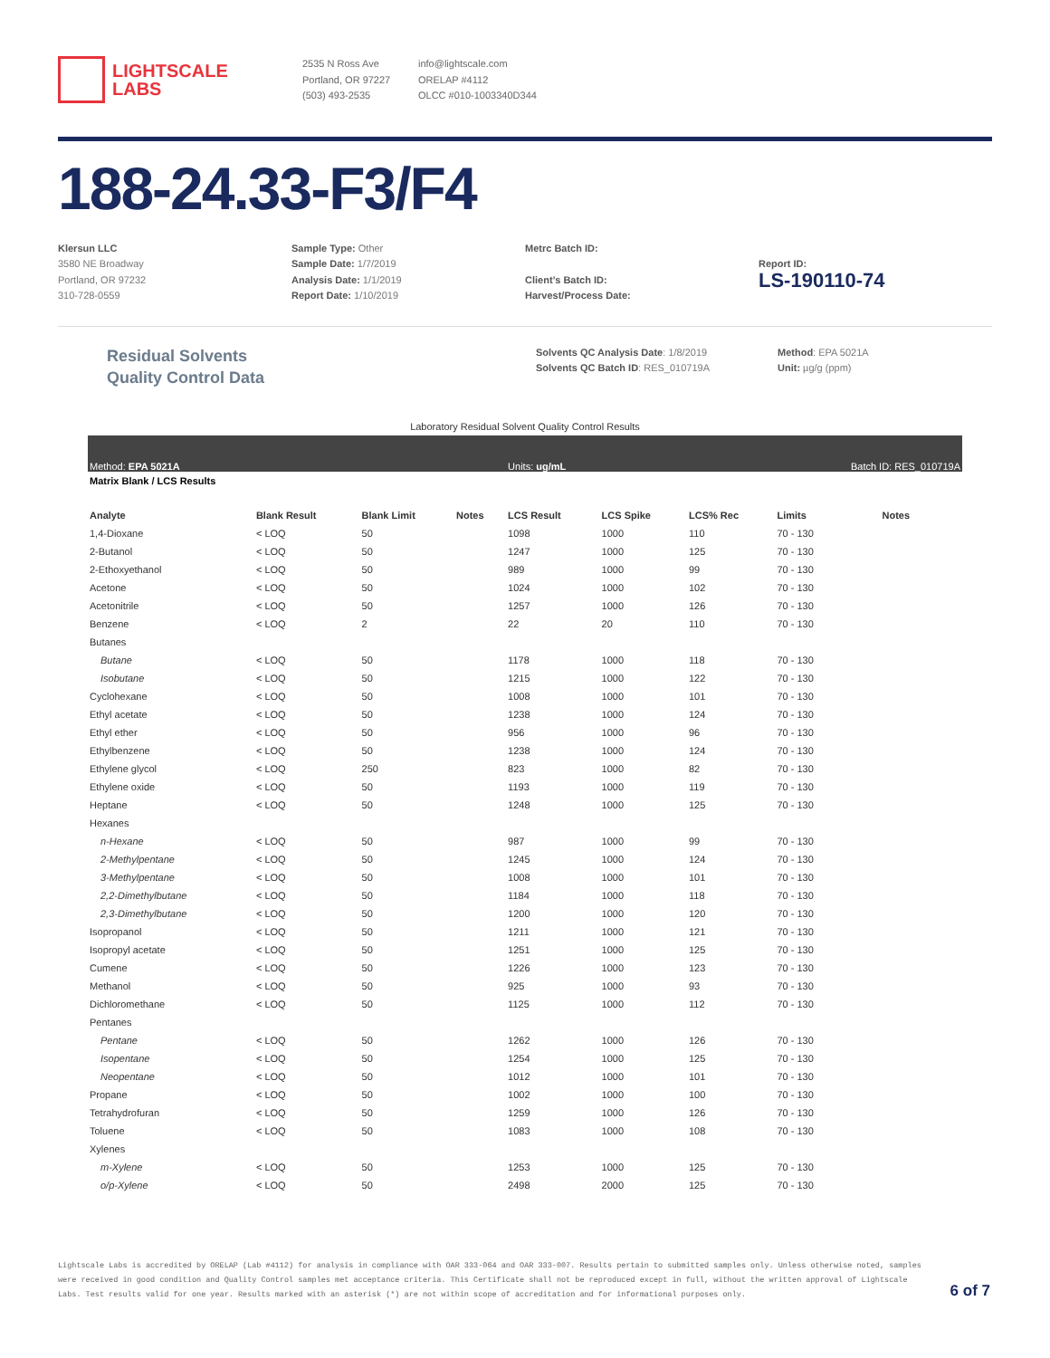LIGHTSCALE
LABS
2535 N Ross Ave
Portland, OR 97227
(503) 493-2535
info@lightscale.com
ORELAP #4112
OLCC #010-1003340D344
188-24.33-F3/F4
Klersun LLC
3580 NE Broadway
Portland, OR 97232
310-728-0559
Sample Type: Other
Sample Date: 1/7/2019
Analysis Date: 1/1/2019
Report Date: 1/10/2019
Metrc Batch ID:
Client’s Batch ID:
Harvest/Process Date:
Report ID:
LS-190110-74
Residual Solvents
Quality Control Data
Solvents QC Analysis Date: 1/8/2019
Solvents QC Batch ID: RES_010719A
Method: EPA 5021A
Unit: µg/g (ppm)
Laboratory Residual Solvent Quality Control Results
| Method: EPA 5021A | | | | Units: ug/mL | | | Batch ID: RES_010719A | |
| Matrix Blank / LCS Results | | | | | | | | |
| Analyte | Blank Result | Blank Limit | Notes | LCS Result | LCS Spike | LCS% Rec | Limits | Notes |
| 1,4-Dioxane | < LOQ | 50 | | 1098 | 1000 | 110 | 70 - 130 | |
| 2-Butanol | < LOQ | 50 | | 1247 | 1000 | 125 | 70 - 130 | |
| 2-Ethoxyethanol | < LOQ | 50 | | 989 | 1000 | 99 | 70 - 130 | |
| Acetone | < LOQ | 50 | | 1024 | 1000 | 102 | 70 - 130 | |
| Acetonitrile | < LOQ | 50 | | 1257 | 1000 | 126 | 70 - 130 | |
| Benzene | < LOQ | 2 | | 22 | 20 | 110 | 70 - 130 | |
| Butanes | | | | | | | | |
| Butane | < LOQ | 50 | | 1178 | 1000 | 118 | 70 - 130 | |
| Isobutane | < LOQ | 50 | | 1215 | 1000 | 122 | 70 - 130 | |
| Cyclohexane | < LOQ | 50 | | 1008 | 1000 | 101 | 70 - 130 | |
| Ethyl acetate | < LOQ | 50 | | 1238 | 1000 | 124 | 70 - 130 | |
| Ethyl ether | < LOQ | 50 | | 956 | 1000 | 96 | 70 - 130 | |
| Ethylbenzene | < LOQ | 50 | | 1238 | 1000 | 124 | 70 - 130 | |
| Ethylene glycol | < LOQ | 250 | | 823 | 1000 | 82 | 70 - 130 | |
| Ethylene oxide | < LOQ | 50 | | 1193 | 1000 | 119 | 70 - 130 | |
| Heptane | < LOQ | 50 | | 1248 | 1000 | 125 | 70 - 130 | |
| Hexanes | | | | | | | | |
| n-Hexane | < LOQ | 50 | | 987 | 1000 | 99 | 70 - 130 | |
| 2-Methylpentane | < LOQ | 50 | | 1245 | 1000 | 124 | 70 - 130 | |
| 3-Methylpentane | < LOQ | 50 | | 1008 | 1000 | 101 | 70 - 130 | |
| 2,2-Dimethylbutane | < LOQ | 50 | | 1184 | 1000 | 118 | 70 - 130 | |
| 2,3-Dimethylbutane | < LOQ | 50 | | 1200 | 1000 | 120 | 70 - 130 | |
| Isopropanol | < LOQ | 50 | | 1211 | 1000 | 121 | 70 - 130 | |
| Isopropyl acetate | < LOQ | 50 | | 1251 | 1000 | 125 | 70 - 130 | |
| Cumene | < LOQ | 50 | | 1226 | 1000 | 123 | 70 - 130 | |
| Methanol | < LOQ | 50 | | 925 | 1000 | 93 | 70 - 130 | |
| Dichloromethane | < LOQ | 50 | | 1125 | 1000 | 112 | 70 - 130 | |
| Pentanes | | | | | | | | |
| Pentane | < LOQ | 50 | | 1262 | 1000 | 126 | 70 - 130 | |
| Isopentane | < LOQ | 50 | | 1254 | 1000 | 125 | 70 - 130 | |
| Neopentane | < LOQ | 50 | | 1012 | 1000 | 101 | 70 - 130 | |
| Propane | < LOQ | 50 | | 1002 | 1000 | 100 | 70 - 130 | |
| Tetrahydrofuran | < LOQ | 50 | | 1259 | 1000 | 126 | 70 - 130 | |
| Toluene | < LOQ | 50 | | 1083 | 1000 | 108 | 70 - 130 | |
| Xylenes | | | | | | | | |
| m-Xylene | < LOQ | 50 | | 1253 | 1000 | 125 | 70 - 130 | |
| o/p-Xylene | < LOQ | 50 | | 2498 | 2000 | 125 | 70 - 130 | |
Lightscale Labs is accredited by ORELAP (Lab #4112) for analysis in compliance with OAR 333-064 and OAR 333-007. Results pertain to submitted samples only. Unless otherwise noted, samples were received in good condition and Quality Control samples met acceptance criteria. This Certificate shall not be reproduced except in full, without the written approval of Lightscale Labs. Test results valid for one year. Results marked with an asterisk (*) are not within scope of accreditation and for informational purposes only.
6 of 7